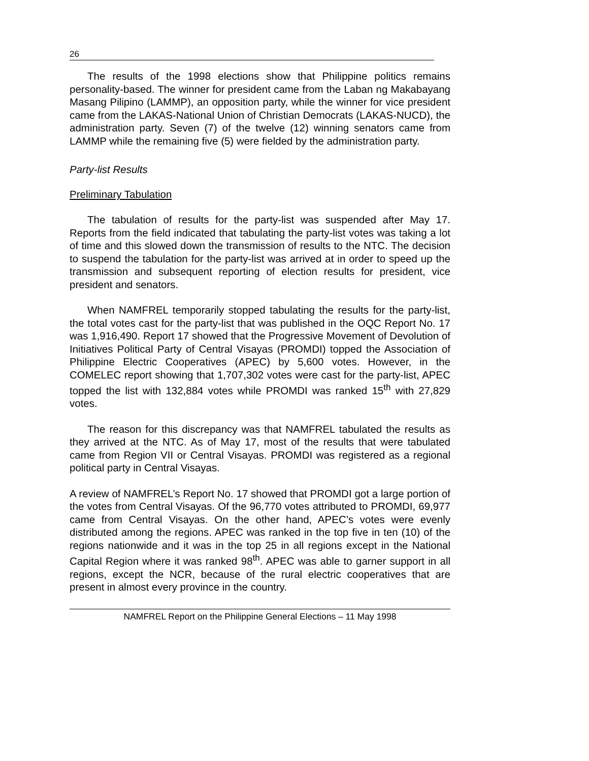26
The results of the 1998 elections show that Philippine politics remains personality-based. The winner for president came from the Laban ng Makabayang Masang Pilipino (LAMMP), an opposition party, while the winner for vice president came from the LAKAS-National Union of Christian Democrats (LAKAS-NUCD), the administration party. Seven (7) of the twelve (12) winning senators came from LAMMP while the remaining five (5) were fielded by the administration party.
Party-list Results
Preliminary Tabulation
The tabulation of results for the party-list was suspended after May 17. Reports from the field indicated that tabulating the party-list votes was taking a lot of time and this slowed down the transmission of results to the NTC. The decision to suspend the tabulation for the party-list was arrived at in order to speed up the transmission and subsequent reporting of election results for president, vice president and senators.
When NAMFREL temporarily stopped tabulating the results for the party-list, the total votes cast for the party-list that was published in the OQC Report No. 17 was 1,916,490. Report 17 showed that the Progressive Movement of Devolution of Initiatives Political Party of Central Visayas (PROMDI) topped the Association of Philippine Electric Cooperatives (APEC) by 5,600 votes. However, in the COMELEC report showing that 1,707,302 votes were cast for the party-list, APEC topped the list with 132,884 votes while PROMDI was ranked 15<sup>th</sup> with 27,829 votes.
The reason for this discrepancy was that NAMFREL tabulated the results as they arrived at the NTC. As of May 17, most of the results that were tabulated came from Region VII or Central Visayas. PROMDI was registered as a regional political party in Central Visayas.
A review of NAMFREL’s Report No. 17 showed that PROMDI got a large portion of the votes from Central Visayas. Of the 96,770 votes attributed to PROMDI, 69,977 came from Central Visayas. On the other hand, APEC’s votes were evenly distributed among the regions. APEC was ranked in the top five in ten (10) of the regions nationwide and it was in the top 25 in all regions except in the National Capital Region where it was ranked 98<sup>th</sup>. APEC was able to garner support in all regions, except the NCR, because of the rural electric cooperatives that are present in almost every province in the country.
NAMFREL Report on the Philippine General Elections – 11 May 1998